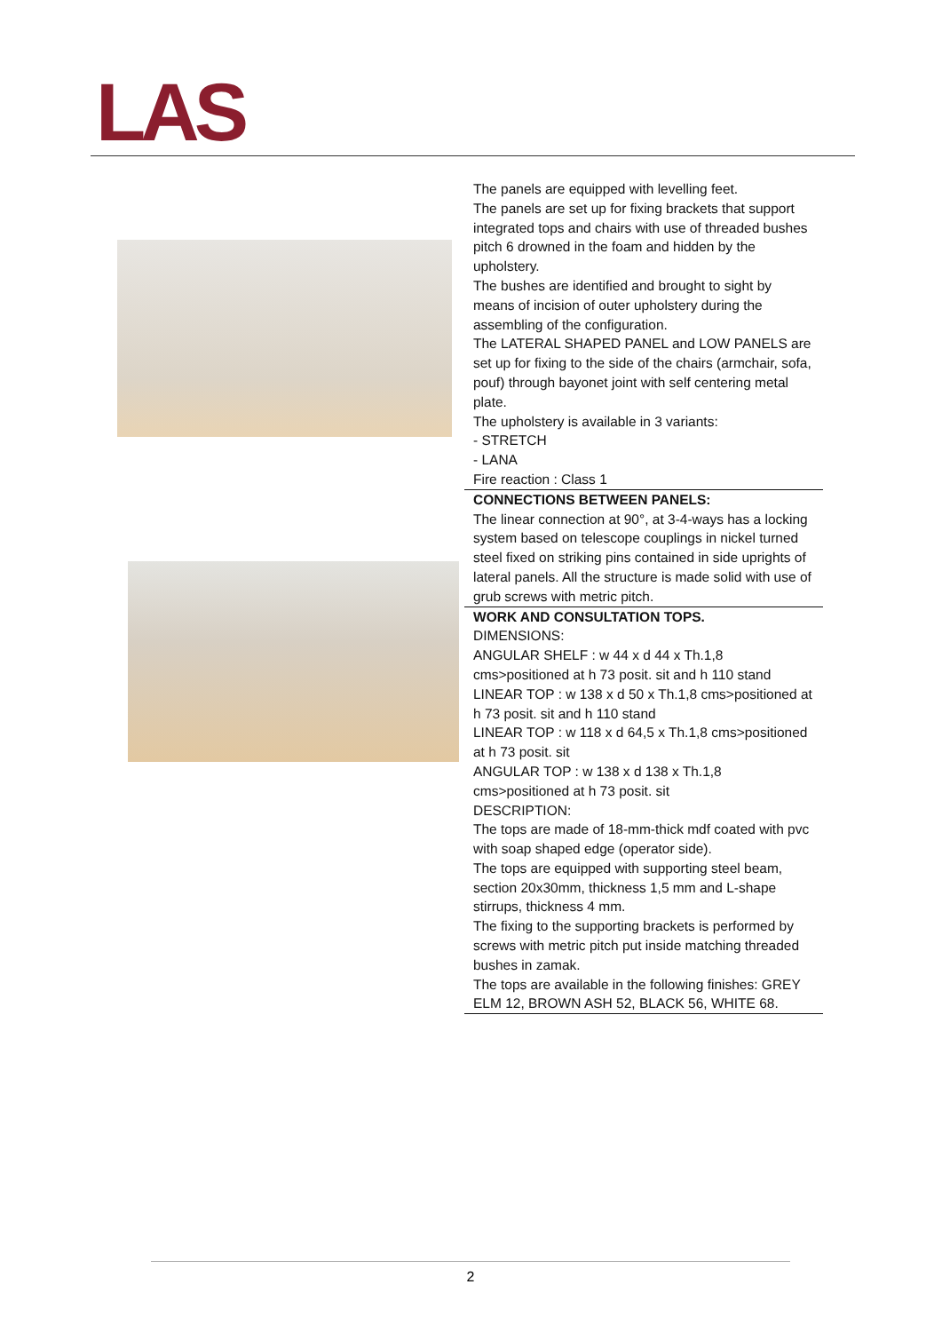LAS
The panels are equipped with levelling feet.
The panels are set up for fixing brackets that support integrated tops and chairs with use of threaded bushes pitch 6 drowned in the foam and hidden by the upholstery.
The bushes are identified and brought to sight by means of incision of outer upholstery during the assembling of the configuration.
The LATERAL SHAPED PANEL and LOW PANELS are set up for fixing to the side of the chairs (armchair, sofa, pouf) through bayonet joint with self centering metal plate.
The upholstery is available in 3 variants:
- STRETCH
- LANA
Fire reaction : Class 1
CONNECTIONS BETWEEN PANELS:
The linear connection at 90°, at 3-4-ways has a locking system based on telescope couplings in nickel turned steel fixed on striking pins contained in side uprights of lateral panels. All the structure is made solid with use of grub screws with metric pitch.
WORK AND CONSULTATION TOPS.
DIMENSIONS:
ANGULAR SHELF : w 44 x d 44 x Th.1,8 cms>positioned at h 73 posit. sit and h 110 stand
LINEAR TOP : w 138 x d 50 x Th.1,8 cms>positioned at h 73 posit. sit and h 110 stand
LINEAR TOP : w 118 x d 64,5 x Th.1,8 cms>positioned at h 73 posit. sit
ANGULAR TOP : w 138 x d 138 x Th.1,8 cms>positioned at h 73 posit. sit
DESCRIPTION:
The tops are made of 18-mm-thick mdf coated with pvc with soap shaped edge (operator side).
The tops are equipped with supporting steel beam, section 20x30mm, thickness 1,5 mm and L-shape stirrups, thickness 4 mm.
The fixing to the supporting brackets is performed by screws with metric pitch put inside matching threaded bushes in zamak.
The tops are available in the following finishes: GREY ELM 12, BROWN ASH 52, BLACK 56, WHITE 68.
2